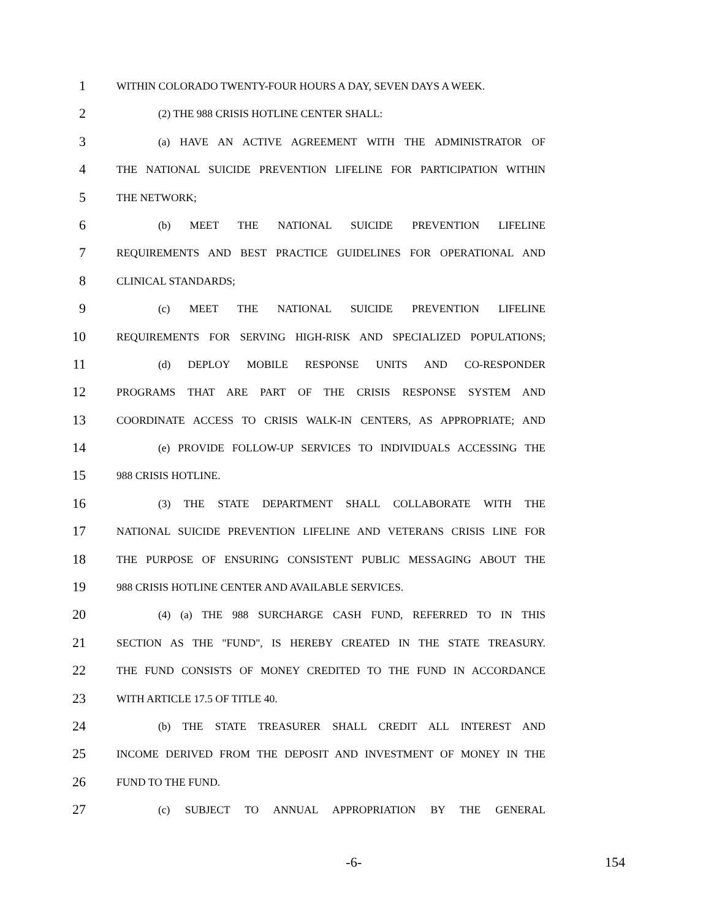1 WITHIN COLORADO TWENTY-FOUR HOURS A DAY, SEVEN DAYS A WEEK.
2 (2) THE 988 CRISIS HOTLINE CENTER SHALL:
3 (a) HAVE AN ACTIVE AGREEMENT WITH THE ADMINISTRATOR OF
4 THE NATIONAL SUICIDE PREVENTION LIFELINE FOR PARTICIPATION WITHIN
5 THE NETWORK;
6 (b) MEET THE NATIONAL SUICIDE PREVENTION LIFELINE
7 REQUIREMENTS AND BEST PRACTICE GUIDELINES FOR OPERATIONAL AND
8 CLINICAL STANDARDS;
9 (c) MEET THE NATIONAL SUICIDE PREVENTION LIFELINE
10 REQUIREMENTS FOR SERVING HIGH-RISK AND SPECIALIZED POPULATIONS;
11 (d) DEPLOY MOBILE RESPONSE UNITS AND CO-RESPONDER
12 PROGRAMS THAT ARE PART OF THE CRISIS RESPONSE SYSTEM AND
13 COORDINATE ACCESS TO CRISIS WALK-IN CENTERS, AS APPROPRIATE; AND
14 (e) PROVIDE FOLLOW-UP SERVICES TO INDIVIDUALS ACCESSING THE
15 988 CRISIS HOTLINE.
16 (3) THE STATE DEPARTMENT SHALL COLLABORATE WITH THE
17 NATIONAL SUICIDE PREVENTION LIFELINE AND VETERANS CRISIS LINE FOR
18 THE PURPOSE OF ENSURING CONSISTENT PUBLIC MESSAGING ABOUT THE
19 988 CRISIS HOTLINE CENTER AND AVAILABLE SERVICES.
20 (4) (a) THE 988 SURCHARGE CASH FUND, REFERRED TO IN THIS
21 SECTION AS THE "FUND", IS HEREBY CREATED IN THE STATE TREASURY.
22 THE FUND CONSISTS OF MONEY CREDITED TO THE FUND IN ACCORDANCE
23 WITH ARTICLE 17.5 OF TITLE 40.
24 (b) THE STATE TREASURER SHALL CREDIT ALL INTEREST AND
25 INCOME DERIVED FROM THE DEPOSIT AND INVESTMENT OF MONEY IN THE
26 FUND TO THE FUND.
27 (c) SUBJECT TO ANNUAL APPROPRIATION BY THE GENERAL
-6- 154